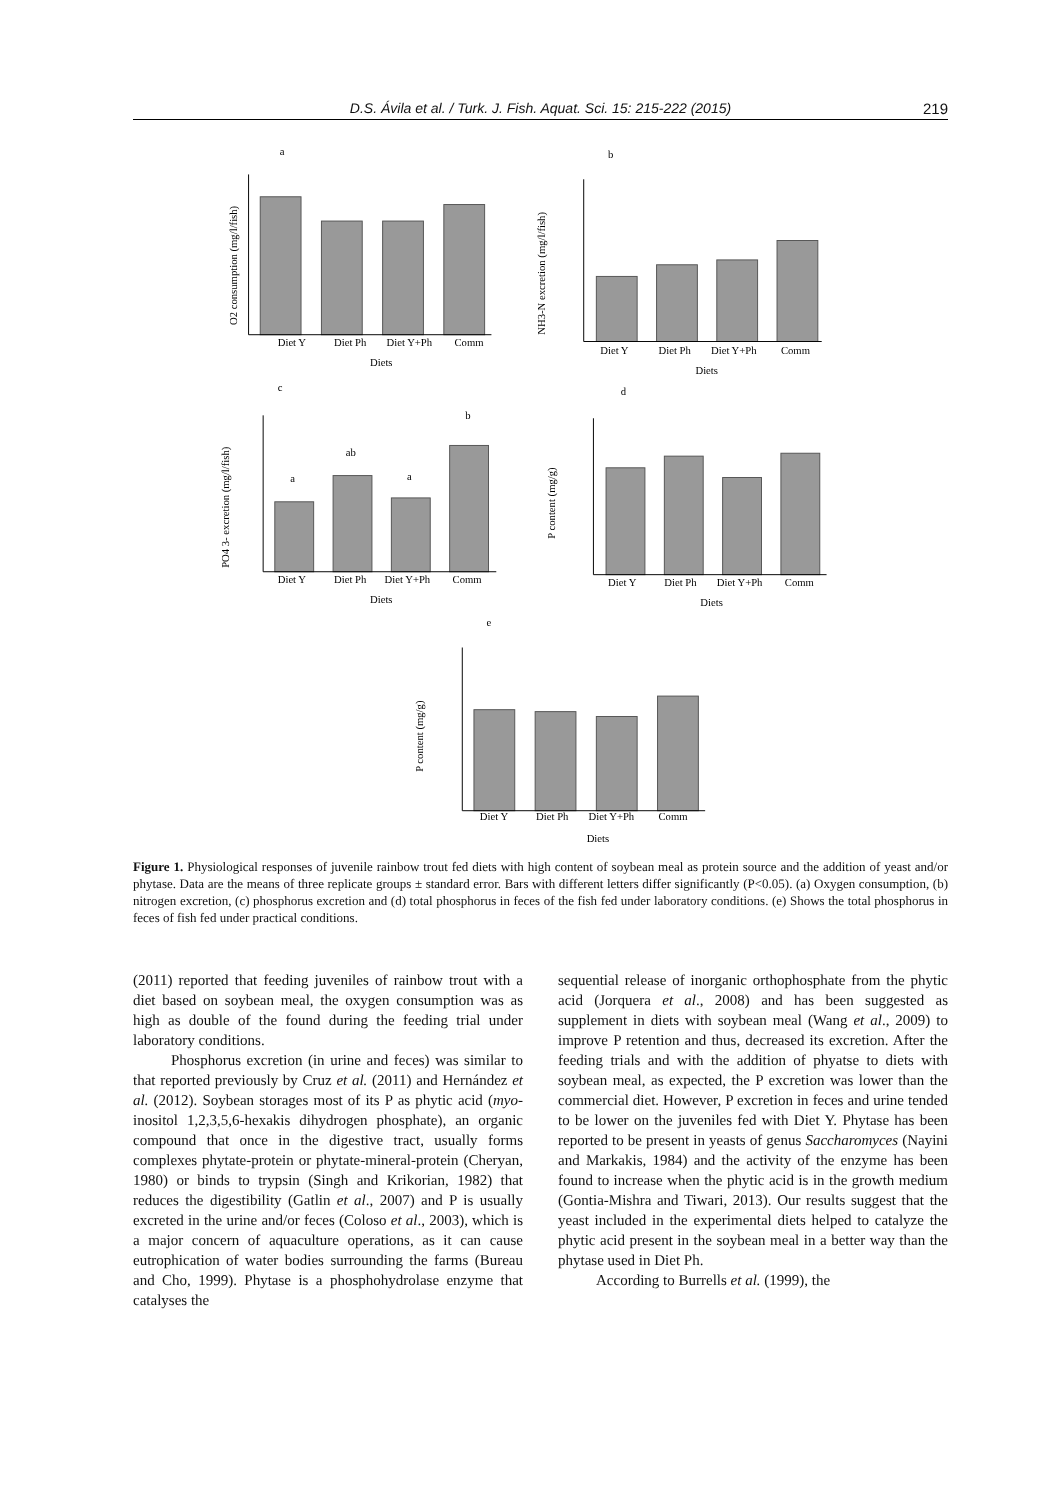D.S. Ávila et al. / Turk. J. Fish. Aquat. Sci. 15: 215-222 (2015) 219
a
b
c
d
e
Diet Y
Diet Ph
Diet Y+Ph
Comm
Diets
Diet Y
Diet Ph
Diet Y+Ph
Comm
Diets
Diet Y
Diet Ph
Diet Y+Ph
Comm
Diets
Diet Y
Diet Ph
Diet Y+Ph
Comm
Diets
Diet Y
Diet Ph
Diet Y+Ph
Comm
Diets
a
ab
a
b
O2 consumption (mg/l/fish)
NH3-N excretion (mg/l/fish)
PO4 3- excretion (mg/l/fish)
P content (mg/g)
P content (mg/g)
Figure 1. Physiological responses of juvenile rainbow trout fed diets with high content of soybean meal as protein source and the addition of yeast and/or phytase. Data are the means of three replicate groups ± standard error. Bars with different letters differ significantly (P<0.05). (a) Oxygen consumption, (b) nitrogen excretion, (c) phosphorus excretion and (d) total phosphorus in feces of the fish fed under laboratory conditions. (e) Shows the total phosphorus in feces of fish fed under practical conditions.
(2011) reported that feeding juveniles of rainbow trout with a diet based on soybean meal, the oxygen consumption was as high as double of the found during the feeding trial under laboratory conditions.
Phosphorus excretion (in urine and feces) was similar to that reported previously by Cruz et al. (2011) and Hernández et al. (2012). Soybean storages most of its P as phytic acid (myo-inositol 1,2,3,5,6-hexakis dihydrogen phosphate), an organic compound that once in the digestive tract, usually forms complexes phytate-protein or phytate-mineral-protein (Cheryan, 1980) or binds to trypsin (Singh and Krikorian, 1982) that reduces the digestibility (Gatlin et al., 2007) and P is usually excreted in the urine and/or feces (Coloso et al., 2003), which is a major concern of aquaculture operations, as it can cause eutrophication of water bodies surrounding the farms (Bureau and Cho, 1999). Phytase is a phosphohydrolase enzyme that catalyses the
sequential release of inorganic orthophosphate from the phytic acid (Jorquera et al., 2008) and has been suggested as supplement in diets with soybean meal (Wang et al., 2009) to improve P retention and thus, decreased its excretion. After the feeding trials and with the addition of phyatse to diets with soybean meal, as expected, the P excretion was lower than the commercial diet. However, P excretion in feces and urine tended to be lower on the juveniles fed with Diet Y. Phytase has been reported to be present in yeasts of genus Saccharomyces (Nayini and Markakis, 1984) and the activity of the enzyme has been found to increase when the phytic acid is in the growth medium (Gontia-Mishra and Tiwari, 2013). Our results suggest that the yeast included in the experimental diets helped to catalyze the phytic acid present in the soybean meal in a better way than the phytase used in Diet Ph.
According to Burrells et al. (1999), the